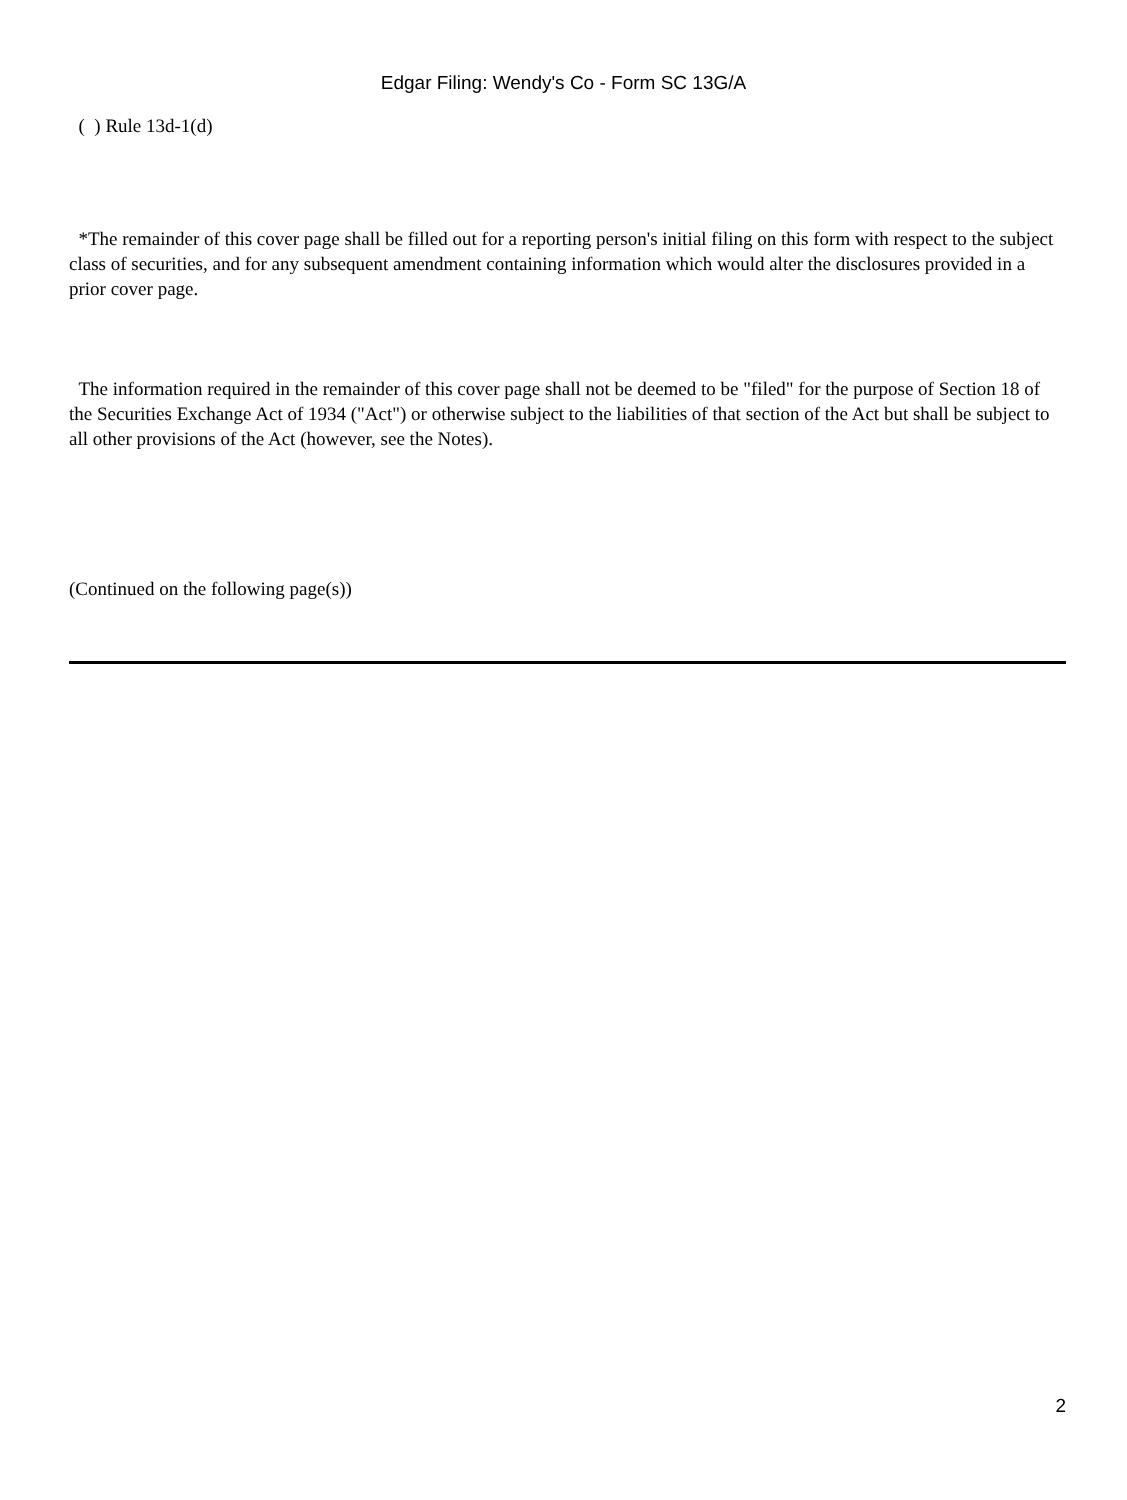Edgar Filing: Wendy's Co - Form SC 13G/A
( ) Rule 13d-1(d)
*The remainder of this cover page shall be filled out for a reporting person's initial filing on this form with respect to the subject class of securities, and for any subsequent amendment containing information which would alter the disclosures provided in a prior cover page.
The information required in the remainder of this cover page shall not be deemed to be "filed" for the purpose of Section 18 of the Securities Exchange Act of 1934 ("Act") or otherwise subject to the liabilities of that section of the Act but shall be subject to all other provisions of the Act (however, see the Notes).
(Continued on the following page(s))
2